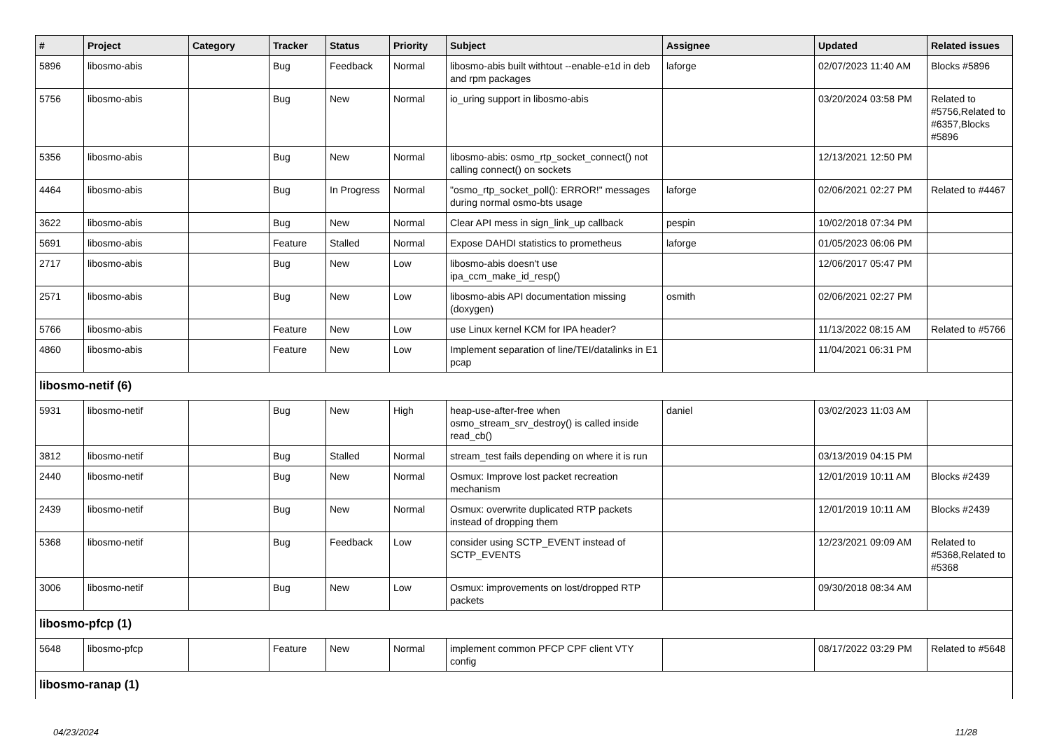| # | Project | Category | Tracker | Status | Priority | Subject | Assignee | Updated | Related issues |
| --- | --- | --- | --- | --- | --- | --- | --- | --- | --- |
| 5896 | libosmo-abis | | Bug | Feedback | Normal | libosmo-abis built withtout --enable-e1d in deb and rpm packages | laforge | 02/07/2023 11:40 AM | Blocks #5896 |
| 5756 | libosmo-abis | | Bug | New | Normal | io_uring support in libosmo-abis | | 03/20/2024 03:58 PM | Related to #5756,Related to #6357,Blocks #5896 |
| 5356 | libosmo-abis | | Bug | New | Normal | libosmo-abis: osmo_rtp_socket_connect() not calling connect() on sockets | | 12/13/2021 12:50 PM | |
| 4464 | libosmo-abis | | Bug | In Progress | Normal | "osmo_rtp_socket_poll(): ERROR!" messages during normal osmo-bts usage | laforge | 02/06/2021 02:27 PM | Related to #4467 |
| 3622 | libosmo-abis | | Bug | New | Normal | Clear API mess in sign_link_up callback | pespin | 10/02/2018 07:34 PM | |
| 5691 | libosmo-abis | | Feature | Stalled | Normal | Expose DAHDI statistics to prometheus | laforge | 01/05/2023 06:06 PM | |
| 2717 | libosmo-abis | | Bug | New | Low | libosmo-abis doesn't use ipa_ccm_make_id_resp() | | 12/06/2017 05:47 PM | |
| 2571 | libosmo-abis | | Bug | New | Low | libosmo-abis API documentation missing (doxygen) | osmith | 02/06/2021 02:27 PM | |
| 5766 | libosmo-abis | | Feature | New | Low | use Linux kernel KCM for IPA header? | | 11/13/2022 08:15 AM | Related to #5766 |
| 4860 | libosmo-abis | | Feature | New | Low | Implement separation of line/TEI/datalinks in E1 pcap | | 11/04/2021 06:31 PM | |
| libosmo-netif (6) | | | | | | | | | |
| 5931 | libosmo-netif | | Bug | New | High | heap-use-after-free when osmo_stream_srv_destroy() is called inside read_cb() | daniel | 03/02/2023 11:03 AM | |
| 3812 | libosmo-netif | | Bug | Stalled | Normal | stream_test fails depending on where it is run | | 03/13/2019 04:15 PM | |
| 2440 | libosmo-netif | | Bug | New | Normal | Osmux: Improve lost packet recreation mechanism | | 12/01/2019 10:11 AM | Blocks #2439 |
| 2439 | libosmo-netif | | Bug | New | Normal | Osmux: overwrite duplicated RTP packets instead of dropping them | | 12/01/2019 10:11 AM | Blocks #2439 |
| 5368 | libosmo-netif | | Bug | Feedback | Low | consider using SCTP_EVENT instead of SCTP_EVENTS | | 12/23/2021 09:09 AM | Related to #5368,Related to #5368 |
| 3006 | libosmo-netif | | Bug | New | Low | Osmux: improvements on lost/dropped RTP packets | | 09/30/2018 08:34 AM | |
| libosmo-pfcp (1) | | | | | | | | | |
| 5648 | libosmo-pfcp | | Feature | New | Normal | implement common PFCP CPF client VTY config | | 08/17/2022 03:29 PM | Related to #5648 |
| libosmo-ranap (1) | | | | | | | | | |
04/23/2024 11/28